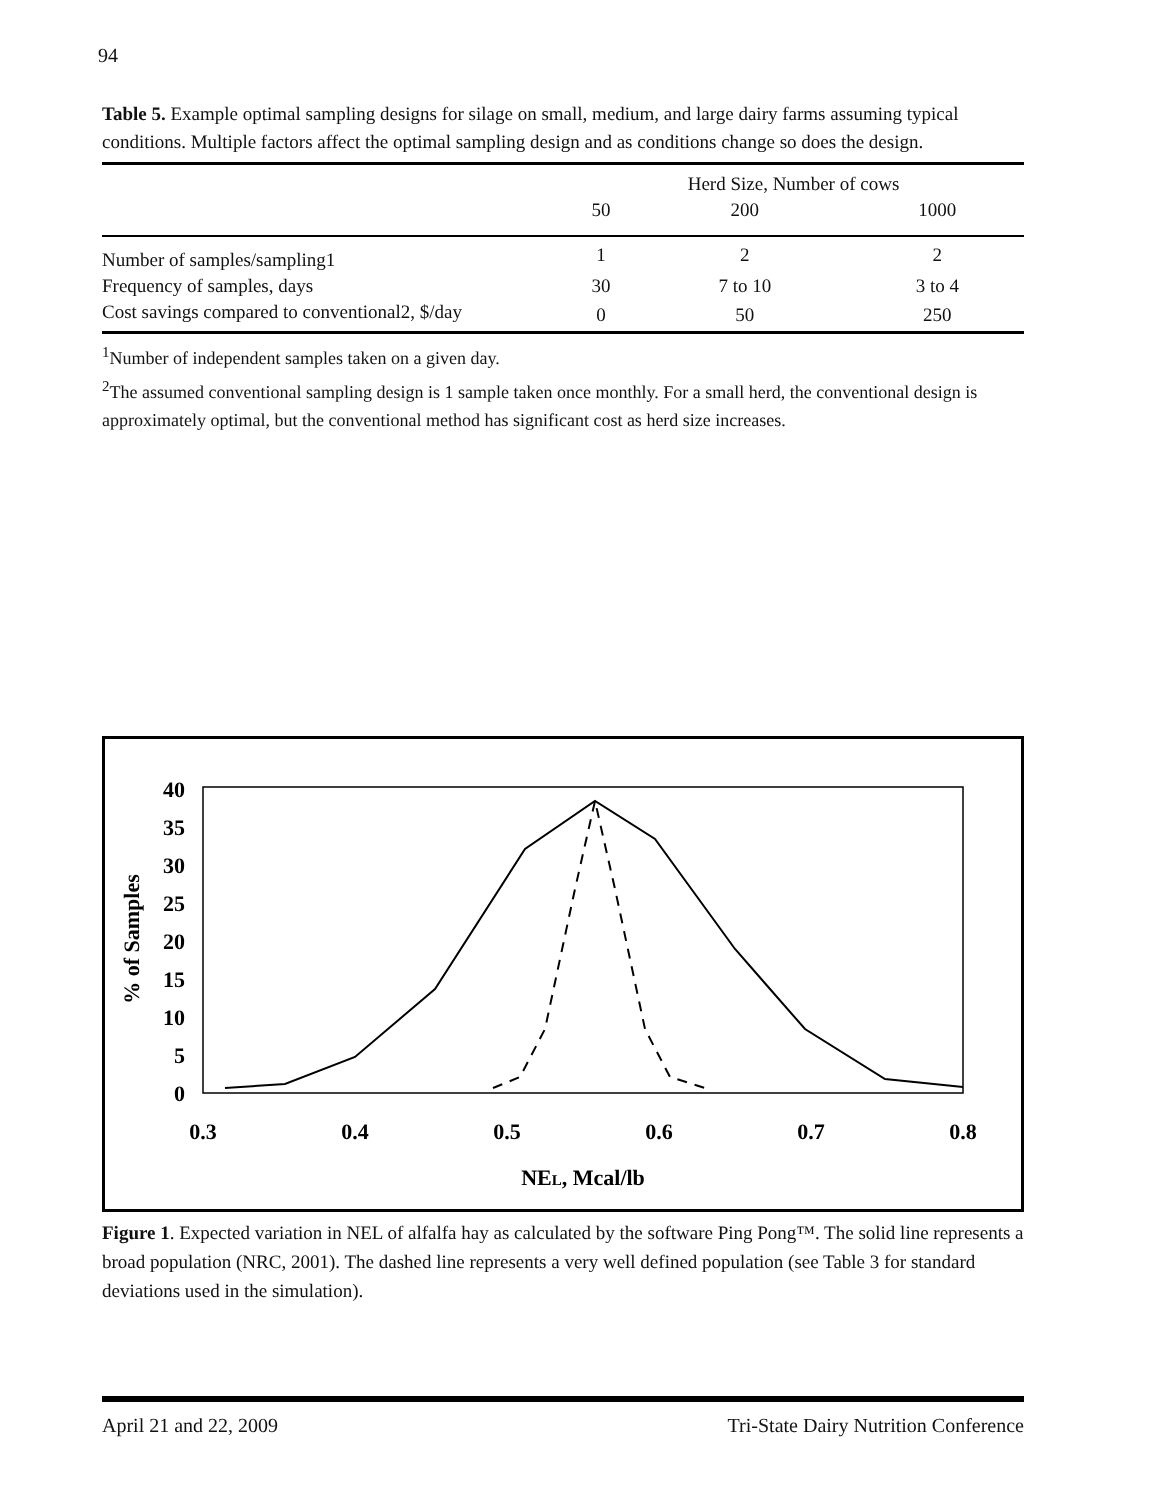94
Table 5. Example optimal sampling designs for silage on small, medium, and large dairy farms assuming typical conditions. Multiple factors affect the optimal sampling design and as conditions change so does the design.
| | Herd Size, Number of cows | | |
| --- | --- | --- | --- |
| | 50 | 200 | 1000 |
| Number of samples/sampling1 | 1 | 2 | 2 |
| Frequency of samples, days | 30 | 7 to 10 | 3 to 4 |
| Cost savings compared to conventional2, $/day | 0 | 50 | 250 |
<sup>1</sup> Number of independent samples taken on a given day.
<sup>2</sup> The assumed conventional sampling design is 1 sample taken once monthly. For a small herd, the conventional design is approximately optimal, but the conventional method has significant cost as herd size increases.
40
35
30
25
20
15
10
5
0
0.3
0.4
0.5
0.6
0.7
0.8
NEL, Mcal/lb
% of Samples
Figure 1. Expected variation in NEL of alfalfa hay as calculated by the software Ping Pong™. The solid line represents a broad population (NRC, 2001). The dashed line represents a very well defined population (see Table 3 for standard deviations used in the simulation).
April 21 and 22, 2009 Tri-State Dairy Nutrition Conference